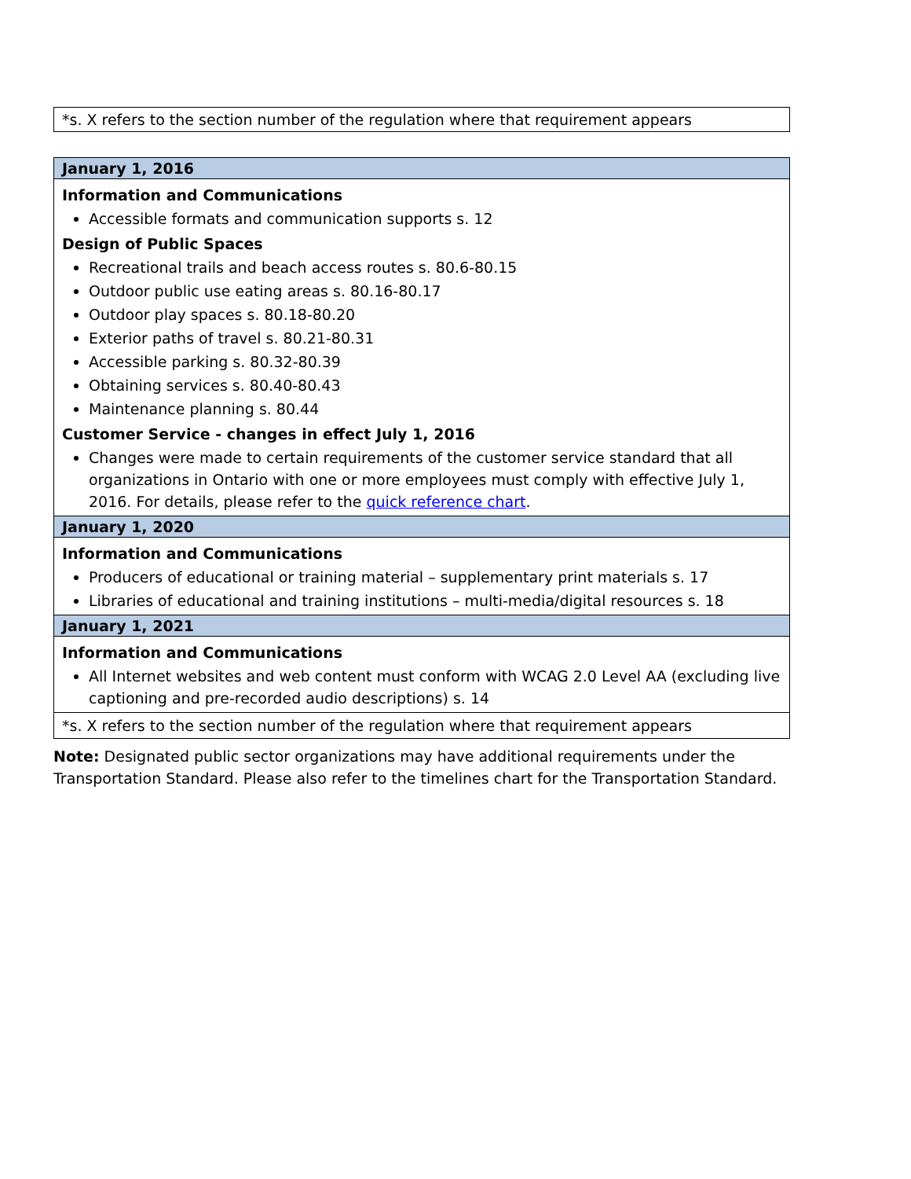*s. X refers to the section number of the regulation where that requirement appears
| January 1, 2016 |
| --- |
| Information and Communications Accessible formats and communication supports s. 12 Design of Public Spaces Recreational trails and beach access routes s. 80.6-80.15 Outdoor public use eating areas s. 80.16-80.17 Outdoor play spaces s. 80.18-80.20 Exterior paths of travel s. 80.21-80.31 Accessible parking s. 80.32-80.39 Obtaining services s. 80.40-80.43 Maintenance planning s. 80.44 Customer Service - changes in effect July 1, 2016 Changes were made to certain requirements of the customer service standard that all organizations in Ontario with one or more employees must comply with effective July 1, 2016. For details, please refer to the quick reference chart . |
| January 1, 2020 |
| Information and Communications Producers of educational or training material – supplementary print materials s. 17 Libraries of educational and training institutions – multi-media/digital resources s. 18 |
| January 1, 2021 |
| Information and Communications All Internet websites and web content must conform with WCAG 2.0 Level AA (excluding live captioning and pre-recorded audio descriptions) s. 14 |
| *s. X refers to the section number of the regulation where that requirement appears |
Note: Designated public sector organizations may have additional requirements under the Transportation Standard. Please also refer to the timelines chart for the Transportation Standard.